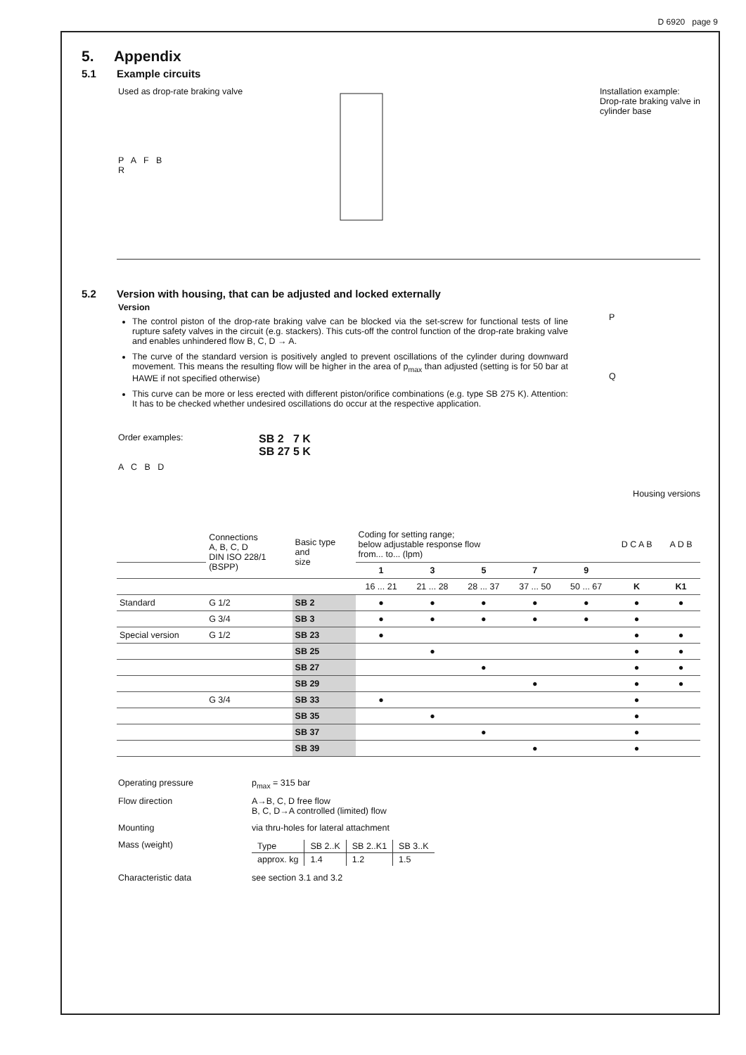D 6920 page 9
5. Appendix
5.1 Example circuits
Used as drop-rate braking valve
P A F B
R
Installation example:
Drop-rate braking valve in
cylinder base
5.2 Version with housing, that can be adjusted and locked externally
Version
The control piston of the drop-rate braking valve can be blocked via the set-screw for functional tests of line rupture safety valves in the circuit (e.g. stackers). This cuts-off the control function of the drop-rate braking valve and enables unhindered flow B, C, D → A.
The curve of the standard version is positively angled to prevent oscillations of the cylinder during downward movement. This means the resulting flow will be higher in the area of p<sub>max</sub> than adjusted (setting is for 50 bar at HAWE if not specified otherwise)
This curve can be more or less erected with different piston/orifice combinations (e.g. type SB 275 K). Attention: It has to be checked whether undesired oscillations do occur at the respective application.
P
Q
Order examples:
A C B D
SB 2 7 K
SB 27 5 K
Housing versions
| | Connections A, B, C, D DIN ISO 228/1 (BSPP) | Basic type and size | Coding for setting range; below adjustable response flow from... to... (lpm) | | | | | D C A B | A D B |
| | | | 1 | 3 | 5 | 7 | 9 | | |
| | | | 16 ... 21 | 21 ... 28 | 28 ... 37 | 37 ... 50 | 50 ... 67 | K | K1 |
| Standard | G 1/2 | SB 2 | ● | ● | ● | ● | ● | ● | ● |
| | G 3/4 | SB 3 | ● | ● | ● | ● | ● | ● | |
| Special version | G 1/2 | SB 23 | ● | | | | | ● | ● |
| | | SB 25 | | ● | | | | ● | ● |
| | | SB 27 | | | ● | | | ● | ● |
| | | SB 29 | | | | ● | | ● | ● |
| | G 3/4 | SB 33 | ● | | | | | ● | |
| | | SB 35 | | ● | | | | ● | |
| | | SB 37 | | | ● | | | ● | |
| | | SB 39 | | | | ● | | ● | |
Operating pressure
p<sub>max</sub> = 315 bar
Flow direction
A→B, C, D free flow
B, C, D→A controlled (limited) flow
Mounting
via thru-holes for lateral attachment
Mass (weight)
| Type | SB 2..K | SB 2..K1 | SB 3..K |
| approx. kg | 1.4 | 1.2 | 1.5 |
Characteristic data
see section 3.1 and 3.2